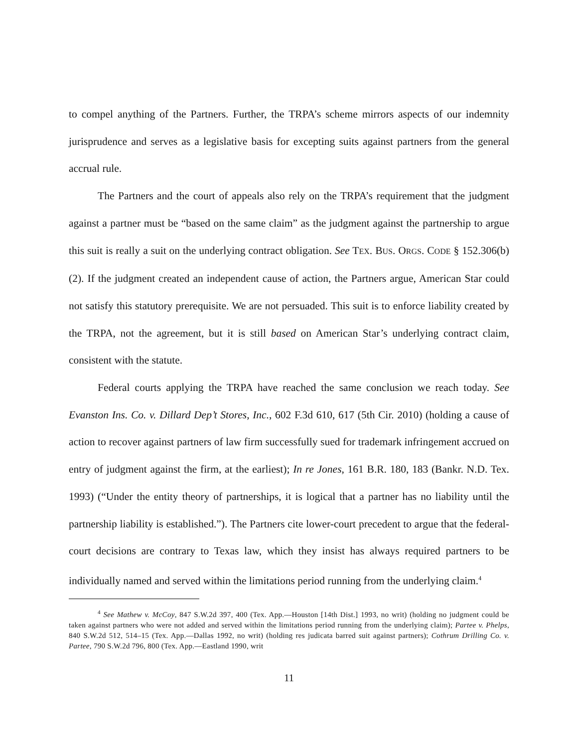to compel anything of the Partners. Further, the TRPA’s scheme mirrors aspects of our indemnity jurisprudence and serves as a legislative basis for excepting suits against partners from the general accrual rule.
The Partners and the court of appeals also rely on the TRPA’s requirement that the judgment against a partner must be “based on the same claim” as the judgment against the partnership to argue this suit is really a suit on the underlying contract obligation. See TEX. BUS. ORGS. CODE § 152.306(b)(2). If the judgment created an independent cause of action, the Partners argue, American Star could not satisfy this statutory prerequisite. We are not persuaded. This suit is to enforce liability created by the TRPA, not the agreement, but it is still based on American Star’s underlying contract claim, consistent with the statute.
Federal courts applying the TRPA have reached the same conclusion we reach today. See Evanston Ins. Co. v. Dillard Dep’t Stores, Inc., 602 F.3d 610, 617 (5th Cir. 2010) (holding a cause of action to recover against partners of law firm successfully sued for trademark infringement accrued on entry of judgment against the firm, at the earliest); In re Jones, 161 B.R. 180, 183 (Bankr. N.D. Tex. 1993) (“Under the entity theory of partnerships, it is logical that a partner has no liability until the partnership liability is established.”). The Partners cite lower-court precedent to argue that the federal-court decisions are contrary to Texas law, which they insist has always required partners to be individually named and served within the limitations period running from the underlying claim.<sup>4</sup>
<sup>4</sup> See Mathew v. McCoy, 847 S.W.2d 397, 400 (Tex. App.—Houston [14th Dist.] 1993, no writ) (holding no judgment could be taken against partners who were not added and served within the limitations period running from the underlying claim); Partee v. Phelps, 840 S.W.2d 512, 514–15 (Tex. App.—Dallas 1992, no writ) (holding res judicata barred suit against partners); Cothrum Drilling Co. v. Partee, 790 S.W.2d 796, 800 (Tex. App.—Eastland 1990, writ
11